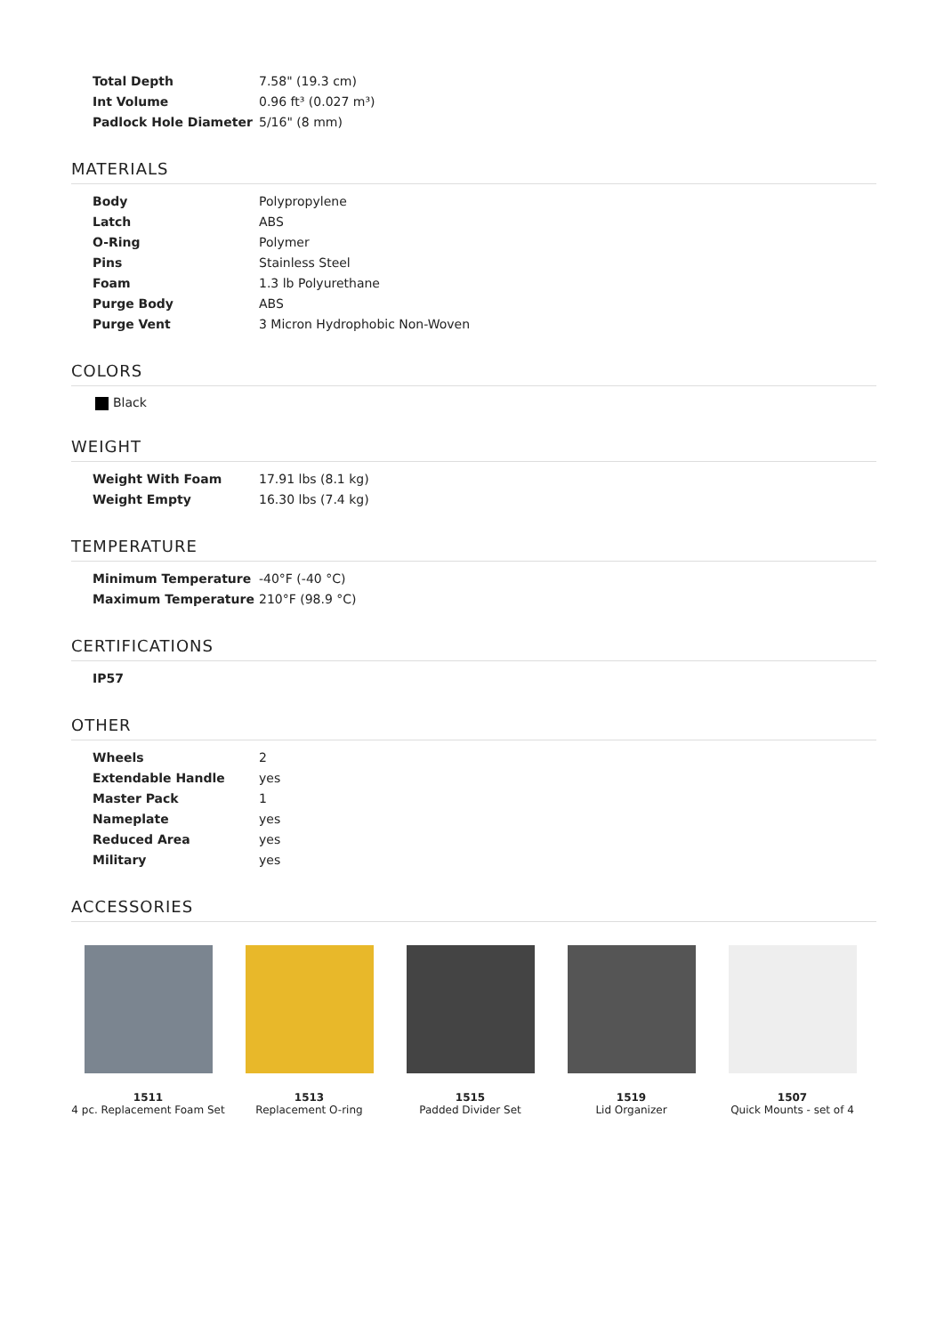| Total Depth | 7.58" (19.3 cm) |
| Int Volume | 0.96 ft³ (0.027 m³) |
| Padlock Hole Diameter | 5/16" (8 mm) |
MATERIALS
| Body | Polypropylene |
| Latch | ABS |
| O-Ring | Polymer |
| Pins | Stainless Steel |
| Foam | 1.3 lb Polyurethane |
| Purge Body | ABS |
| Purge Vent | 3 Micron Hydrophobic Non-Woven |
COLORS
Black
WEIGHT
| Weight With Foam | 17.91 lbs (8.1 kg) |
| Weight Empty | 16.30 lbs (7.4 kg) |
TEMPERATURE
| Minimum Temperature | -40°F (-40 °C) |
| Maximum Temperature | 210°F (98.9 °C) |
CERTIFICATIONS
| IP57 |
OTHER
| Wheels | 2 |
| Extendable Handle | yes |
| Master Pack | 1 |
| Nameplate | yes |
| Reduced Area | yes |
| Military | yes |
ACCESSORIES
1511
4 pc. Replacement Foam Set
1513
Replacement O-ring
1515
Padded Divider Set
1519
Lid Organizer
1507
Quick Mounts - set of 4